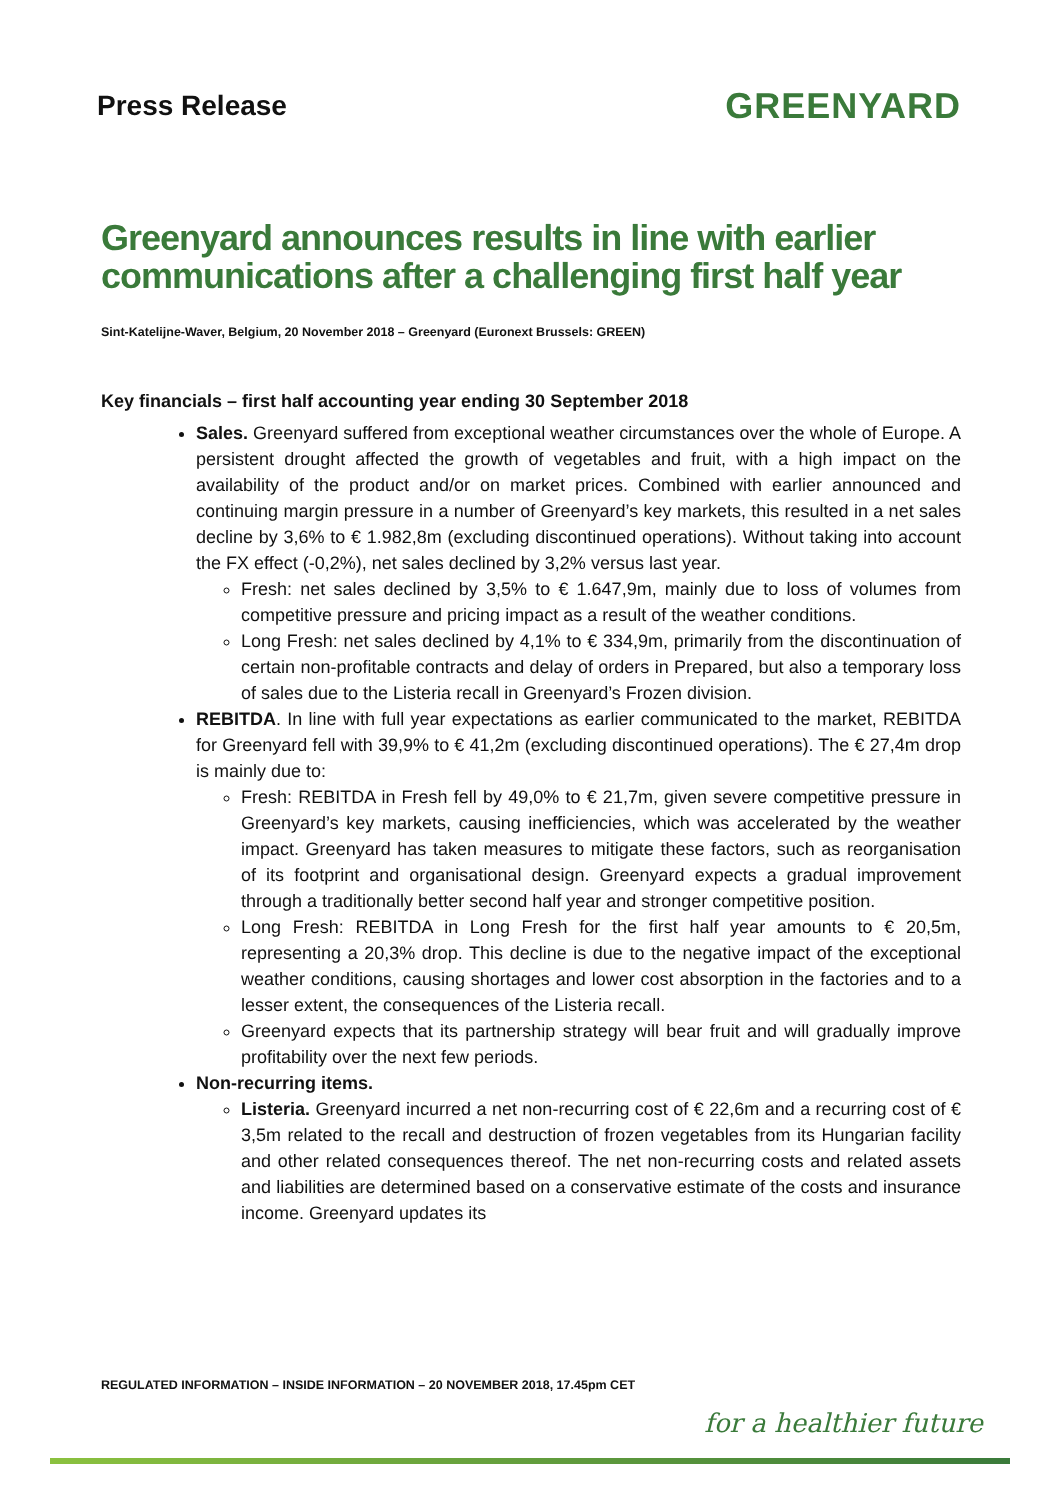Press Release
GREENYARD
Greenyard announces results in line with earlier communications after a challenging first half year
Sint-Katelijne-Waver, Belgium, 20 November 2018 – Greenyard (Euronext Brussels: GREEN)
Key financials – first half accounting year ending 30 September 2018
Sales. Greenyard suffered from exceptional weather circumstances over the whole of Europe. A persistent drought affected the growth of vegetables and fruit, with a high impact on the availability of the product and/or on market prices. Combined with earlier announced and continuing margin pressure in a number of Greenyard’s key markets, this resulted in a net sales decline by 3,6% to € 1.982,8m (excluding discontinued operations). Without taking into account the FX effect (-0,2%), net sales declined by 3,2% versus last year.
Fresh: net sales declined by 3,5% to € 1.647,9m, mainly due to loss of volumes from competitive pressure and pricing impact as a result of the weather conditions.
Long Fresh: net sales declined by 4,1% to € 334,9m, primarily from the discontinuation of certain non-profitable contracts and delay of orders in Prepared, but also a temporary loss of sales due to the Listeria recall in Greenyard’s Frozen division.
REBITDA. In line with full year expectations as earlier communicated to the market, REBITDA for Greenyard fell with 39,9% to € 41,2m (excluding discontinued operations). The € 27,4m drop is mainly due to:
Fresh: REBITDA in Fresh fell by 49,0% to € 21,7m, given severe competitive pressure in Greenyard’s key markets, causing inefficiencies, which was accelerated by the weather impact. Greenyard has taken measures to mitigate these factors, such as reorganisation of its footprint and organisational design. Greenyard expects a gradual improvement through a traditionally better second half year and stronger competitive position.
Long Fresh: REBITDA in Long Fresh for the first half year amounts to € 20,5m, representing a 20,3% drop. This decline is due to the negative impact of the exceptional weather conditions, causing shortages and lower cost absorption in the factories and to a lesser extent, the consequences of the Listeria recall.
Greenyard expects that its partnership strategy will bear fruit and will gradually improve profitability over the next few periods.
Non-recurring items.
Listeria. Greenyard incurred a net non-recurring cost of € 22,6m and a recurring cost of € 3,5m related to the recall and destruction of frozen vegetables from its Hungarian facility and other related consequences thereof. The net non-recurring costs and related assets and liabilities are determined based on a conservative estimate of the costs and insurance income. Greenyard updates its
REGULATED INFORMATION – INSIDE INFORMATION – 20 NOVEMBER 2018, 17.45pm CET
for a healthier future